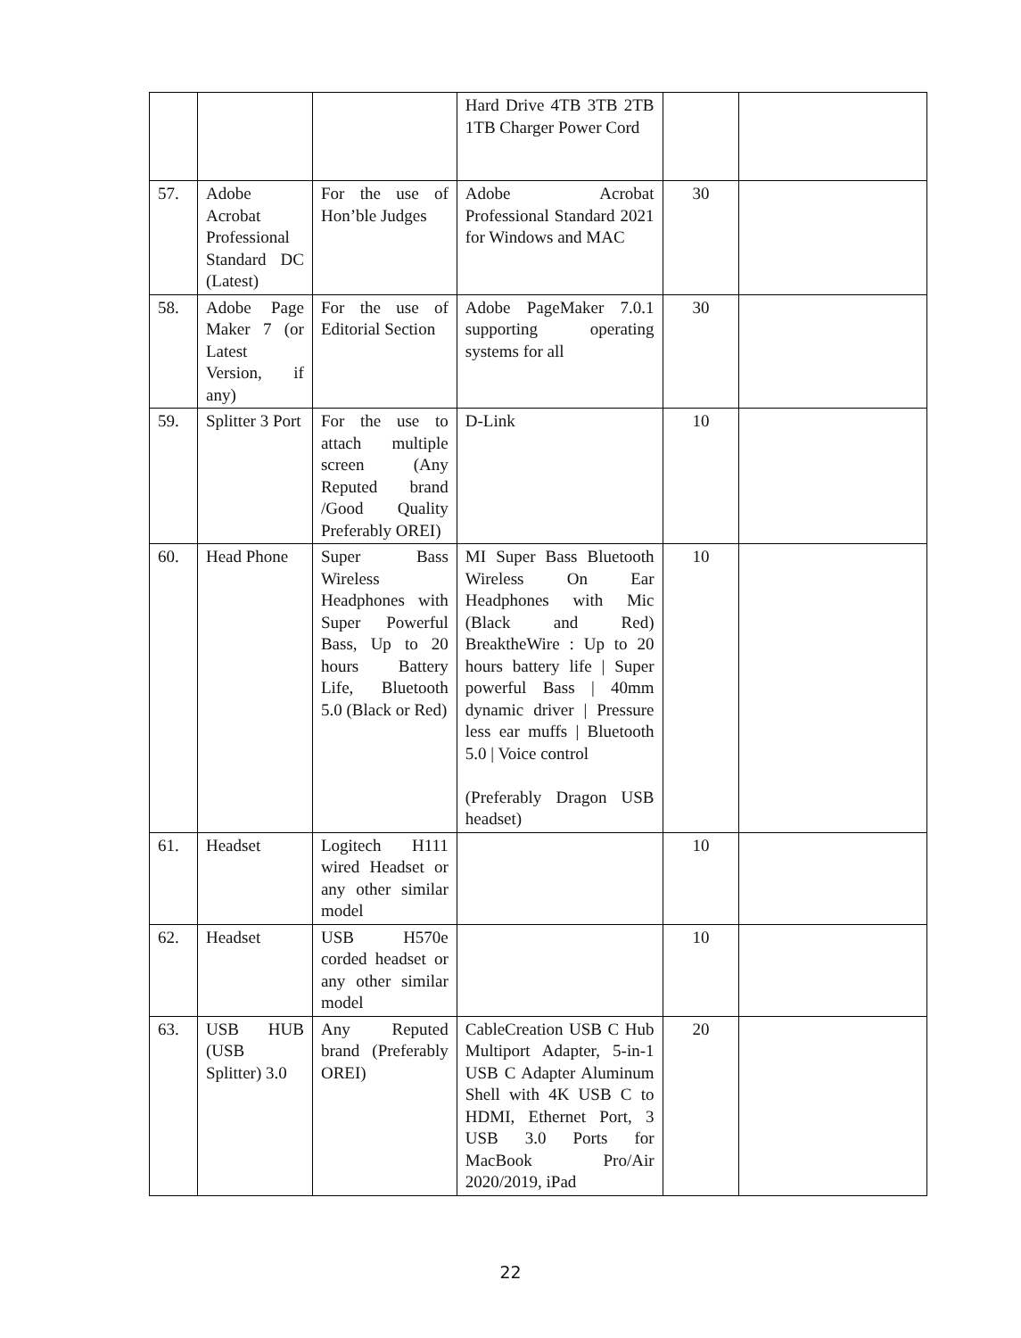| | | | Hard Drive 4TB 3TB 2TB 1TB Charger Power Cord | | |
| 57. | Adobe Acrobat Professional Standard DC (Latest) | For the use of Hon’ble Judges | Adobe Acrobat Professional Standard 2021 for Windows and MAC | 30 | |
| 58. | Adobe Page Maker 7 (or Latest Version, if any) | For the use of Editorial Section | Adobe PageMaker 7.0.1 supporting operating systems for all | 30 | |
| 59. | Splitter 3 Port | For the use to attach multiple screen (Any Reputed brand /Good Quality Preferably OREI) | D-Link | 10 | |
| 60. | Head Phone | Super Bass Wireless Headphones with Super Powerful Bass, Up to 20 hours Battery Life, Bluetooth 5.0 (Black or Red) | MI Super Bass Bluetooth Wireless On Ear Headphones with Mic (Black and Red) BreaktheWire : Up to 20 hours battery life / Super powerful Bass / 40mm dynamic driver / Pressure less ear muffs / Bluetooth 5.0 / Voice control (Preferably Dragon USB headset) | 10 | |
| 61. | Headset | Logitech H111 wired Headset or any other similar model | | 10 | |
| 62. | Headset | USB H570e corded headset or any other similar model | | 10 | |
| 63. | USB HUB (USB Splitter) 3.0 | Any Reputed brand (Preferably OREI) | CableCreation USB C Hub Multiport Adapter, 5-in-1 USB C Adapter Aluminum Shell with 4K USB C to HDMI, Ethernet Port, 3 USB 3.0 Ports for MacBook Pro/Air 2020/2019, iPad | 20 | |
22